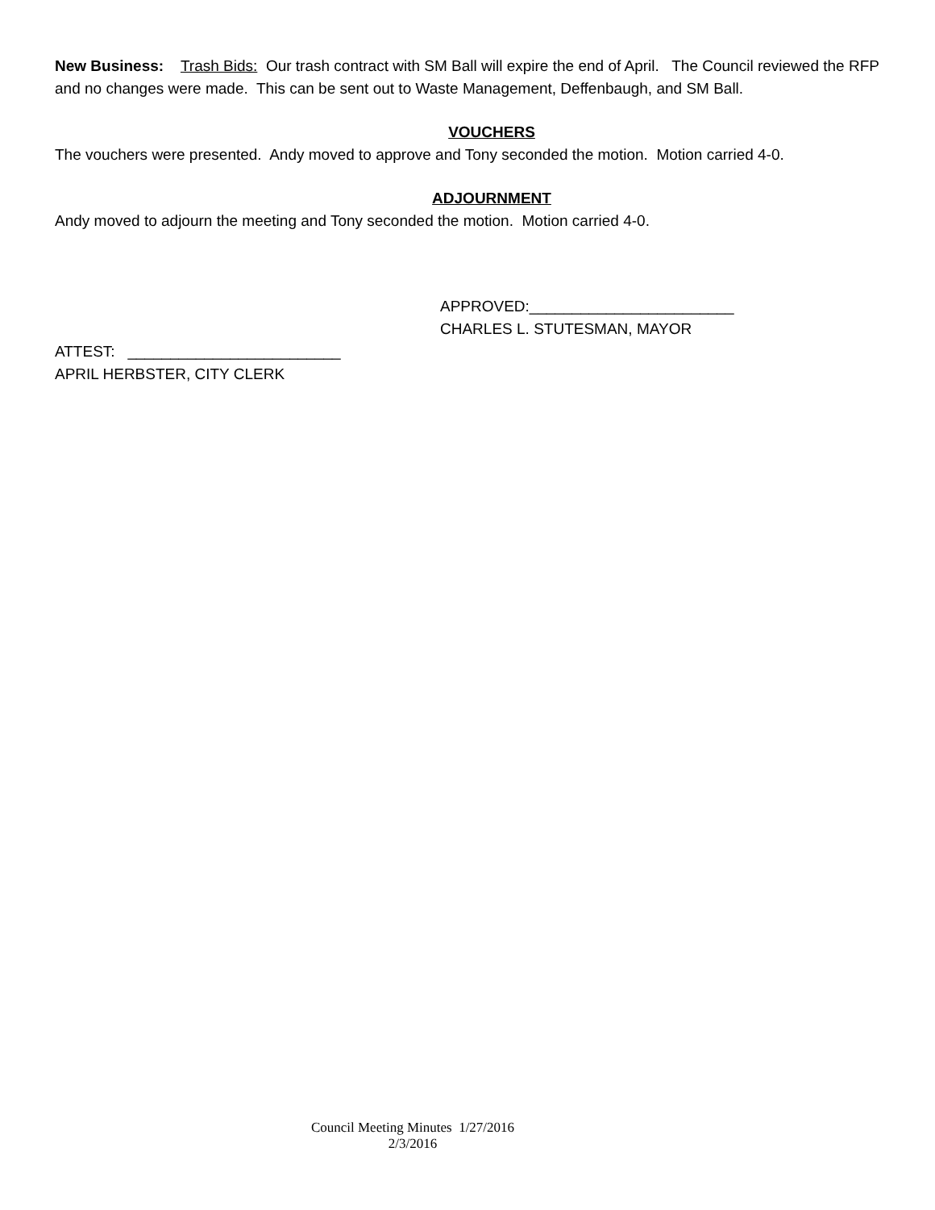New Business: Trash Bids: Our trash contract with SM Ball will expire the end of April. The Council reviewed the RFP and no changes were made. This can be sent out to Waste Management, Deffenbaugh, and SM Ball.
VOUCHERS
The vouchers were presented. Andy moved to approve and Tony seconded the motion. Motion carried 4-0.
ADJOURNMENT
Andy moved to adjourn the meeting and Tony seconded the motion. Motion carried 4-0.
APPROVED:________________________
CHARLES L. STUTESMAN, MAYOR
ATTEST: _________________________
APRIL HERBSTER, CITY CLERK
Council Meeting Minutes 1/27/2016
2/3/2016